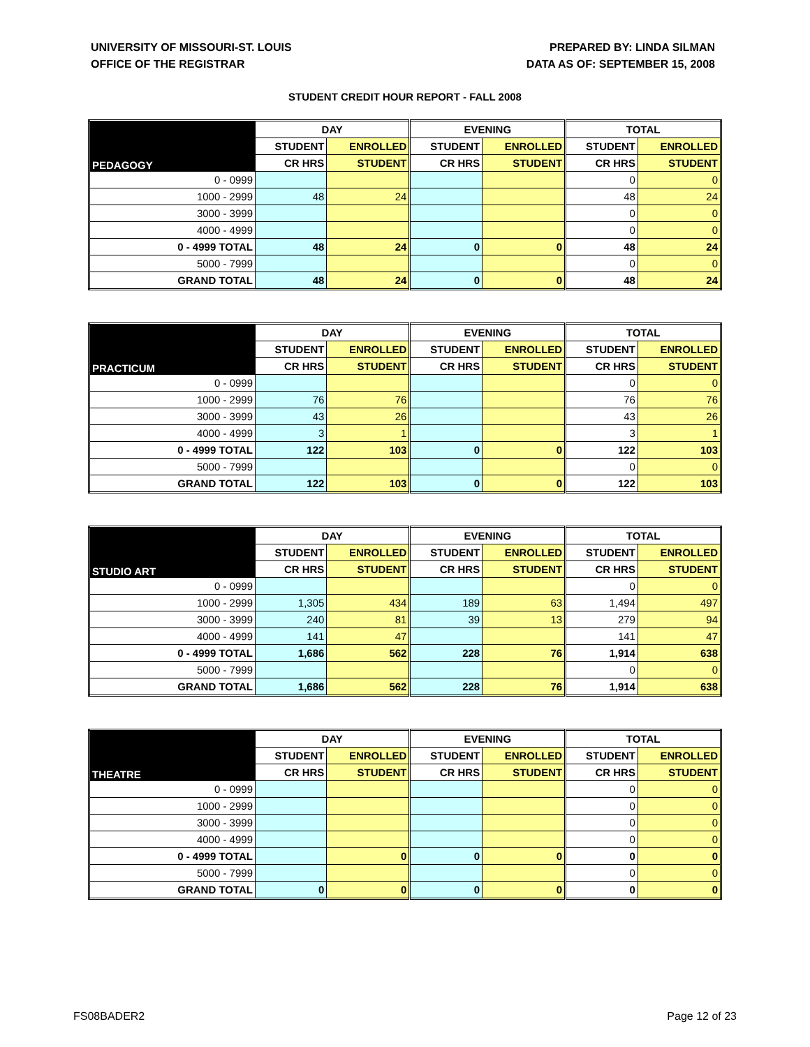UNIVERSITY OF MISSOURI-ST. LOUIS
OFFICE OF THE REGISTRAR
PREPARED BY: LINDA SILMAN
DATA AS OF: SEPTEMBER 15, 2008
STUDENT CREDIT HOUR REPORT - FALL 2008
| PEDAGOGY | DAY | | EVENING | | TOTAL | |
| --- | --- | --- | --- | --- | --- | --- |
| | STUDENT | ENROLLED | STUDENT | ENROLLED | STUDENT | ENROLLED |
| | CR HRS | STUDENT | CR HRS | STUDENT | CR HRS | STUDENT |
| 0 - 0999 | | | | | 0 | 0 |
| 1000 - 2999 | 48 | 24 | | | 48 | 24 |
| 3000 - 3999 | | | | | 0 | 0 |
| 4000 - 4999 | | | | | 0 | 0 |
| 0 - 4999 TOTAL | 48 | 24 | 0 | 0 | 48 | 24 |
| 5000 - 7999 | | | | | 0 | 0 |
| GRAND TOTAL | 48 | 24 | 0 | 0 | 48 | 24 |
| PRACTICUM | DAY | | EVENING | | TOTAL | |
| --- | --- | --- | --- | --- | --- | --- |
| | STUDENT | ENROLLED | STUDENT | ENROLLED | STUDENT | ENROLLED |
| | CR HRS | STUDENT | CR HRS | STUDENT | CR HRS | STUDENT |
| 0 - 0999 | | | | | 0 | 0 |
| 1000 - 2999 | 76 | 76 | | | 76 | 76 |
| 3000 - 3999 | 43 | 26 | | | 43 | 26 |
| 4000 - 4999 | 3 | 1 | | | 3 | 1 |
| 0 - 4999 TOTAL | 122 | 103 | 0 | 0 | 122 | 103 |
| 5000 - 7999 | | | | | 0 | 0 |
| GRAND TOTAL | 122 | 103 | 0 | 0 | 122 | 103 |
| STUDIO ART | DAY | | EVENING | | TOTAL | |
| --- | --- | --- | --- | --- | --- | --- |
| | STUDENT | ENROLLED | STUDENT | ENROLLED | STUDENT | ENROLLED |
| | CR HRS | STUDENT | CR HRS | STUDENT | CR HRS | STUDENT |
| 0 - 0999 | | | | | 0 | 0 |
| 1000 - 2999 | 1,305 | 434 | 189 | 63 | 1,494 | 497 |
| 3000 - 3999 | 240 | 81 | 39 | 13 | 279 | 94 |
| 4000 - 4999 | 141 | 47 | | | 141 | 47 |
| 0 - 4999 TOTAL | 1,686 | 562 | 228 | 76 | 1,914 | 638 |
| 5000 - 7999 | | | | | 0 | 0 |
| GRAND TOTAL | 1,686 | 562 | 228 | 76 | 1,914 | 638 |
| THEATRE | DAY | | EVENING | | TOTAL | |
| --- | --- | --- | --- | --- | --- | --- |
| | STUDENT | ENROLLED | STUDENT | ENROLLED | STUDENT | ENROLLED |
| | CR HRS | STUDENT | CR HRS | STUDENT | CR HRS | STUDENT |
| 0 - 0999 | | | | | 0 | 0 |
| 1000 - 2999 | | | | | 0 | 0 |
| 3000 - 3999 | | | | | 0 | 0 |
| 4000 - 4999 | | | | | 0 | 0 |
| 0 - 4999 TOTAL | | 0 | 0 | 0 | 0 | 0 |
| 5000 - 7999 | | | | | 0 | 0 |
| GRAND TOTAL | 0 | 0 | 0 | 0 | 0 | 0 |
FS08BADER2 Page 12 of 23